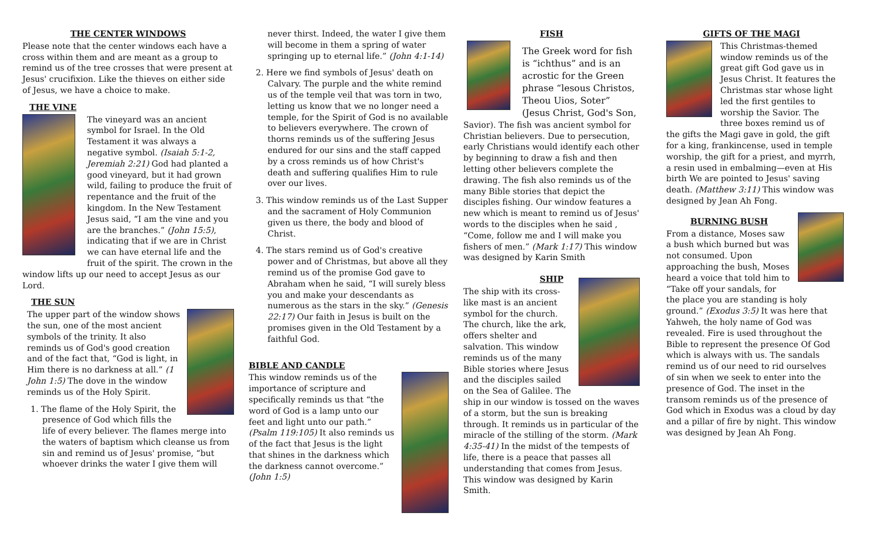THE CENTER WINDOWS
Please note that the center windows each have a cross within them and are meant as a group to remind us of the tree crosses that were present at Jesus' crucifixion. Like the thieves on either side of Jesus, we have a choice to make.
THE VINE
The vineyard was an ancient symbol for Israel. In the Old Testament it was always a negative symbol. (Isaiah 5:1-2, Jeremiah 2:21) God had planted a good vineyard, but it had grown wild, failing to produce the fruit of repentance and the fruit of the kingdom. In the New Testament Jesus said, “I am the vine and you are the branches.” (John 15:5), indicating that if we are in Christ we can have eternal life and the fruit of the spirit. The crown in the window lifts up our need to accept Jesus as our Lord.
THE SUN
The upper part of the window shows the sun, one of the most ancient symbols of the trinity. It also reminds us of God's good creation and of the fact that, “God is light, in Him there is no darkness at all.” (1 John 1:5) The dove in the window reminds us of the Holy Spirit.
1. The flame of the Holy Spirit, the presence of God which fills the life of every believer. The flames merge into the waters of baptism which cleanse us from sin and remind us of Jesus' promise, “but whoever drinks the water I give them will
never thirst. Indeed, the water I give them will become in them a spring of water springing up to eternal life.” (John 4:1-14)
2. Here we find symbols of Jesus' death on Calvary. The purple and the white remind us of the temple veil that was torn in two, letting us know that we no longer need a temple, for the Spirit of God is no available to believers everywhere. The crown of thorns reminds us of the suffering Jesus endured for our sins and the staff capped by a cross reminds us of how Christ's death and suffering qualifies Him to rule over our lives.
3. This window reminds us of the Last Supper and the sacrament of Holy Communion given us there, the body and blood of Christ.
4. The stars remind us of God's creative power and of Christmas, but above all they remind us of the promise God gave to Abraham when he said, “I will surely bless you and make your descendants as numerous as the stars in the sky.” (Genesis 22:17) Our faith in Jesus is built on the promises given in the Old Testament by a faithful God.
BIBLE AND CANDLE
This window reminds us of the importance of scripture and specifically reminds us that “the word of God is a lamp unto our feet and light unto our path.” (Psalm 119:105) It also reminds us of the fact that Jesus is the light that shines in the darkness which the darkness cannot overcome.” (John 1:5)
FISH
The Greek word for fish is “ichthus” and is an acrostic for the Green phrase “lesous Christos, Theou Uios, Soter” (Jesus Christ, God's Son,
Savior). The fish was ancient symbol for Christian believers. Due to persecution, early Christians would identify each other by beginning to draw a fish and then letting other believers complete the drawing. The fish also reminds us of the many Bible stories that depict the disciples fishing. Our window features a new which is meant to remind us of Jesus' words to the disciples when he said , “Come, follow me and I will make you fishers of men.” (Mark 1:17) This window was designed by Karin Smith
SHIP
The ship with its cross-like mast is an ancient symbol for the church. The church, like the ark, offers shelter and salvation. This window reminds us of the many Bible stories where Jesus and the disciples sailed on the Sea of Galilee. The ship in our window is tossed on the waves of a storm, but the sun is breaking through. It reminds us in particular of the miracle of the stilling of the storm. (Mark 4:35-41) In the midst of the tempests of life, there is a peace that passes all understanding that comes from Jesus. This window was designed by Karin Smith.
GIFTS OF THE MAGI
This Christmas-themed window reminds us of the great gift God gave us in Jesus Christ. It features the Christmas star whose light led the first gentiles to worship the Savior. The three boxes remind us of the gifts the Magi gave in gold, the gift for a king, frankincense, used in temple worship, the gift for a priest, and myrrh, a resin used in embalming—even at His birth We are pointed to Jesus' saving death. (Matthew 3:11) This window was designed by Jean Ah Fong.
BURNING BUSH
From a distance, Moses saw a bush which burned but was not consumed. Upon approaching the bush, Moses heard a voice that told him to “Take off your sandals, for the place you are standing is holy ground.” (Exodus 3:5) It was here that Yahweh, the holy name of God was revealed. Fire is used throughout the Bible to represent the presence Of God which is always with us. The sandals remind us of our need to rid ourselves of sin when we seek to enter into the presence of God. The inset in the transom reminds us of the presence of God which in Exodus was a cloud by day and a pillar of fire by night. This window was designed by Jean Ah Fong.